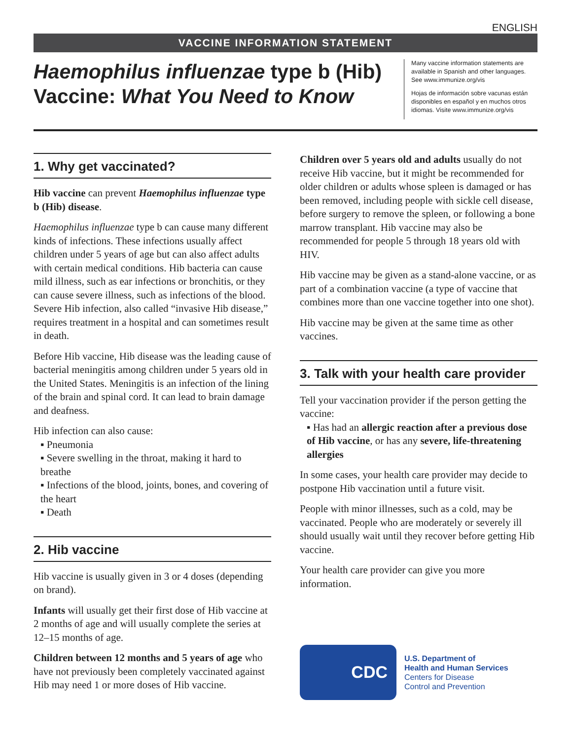ENGLISH
VACCINE INFORMATION STATEMENT
Haemophilus influenzae type b (Hib) Vaccine: What You Need to Know
Many vaccine information statements are available in Spanish and other languages. See www.immunize.org/vis
Hojas de información sobre vacunas están disponibles en español y en muchos otros idiomas. Visite www.immunize.org/vis
1. Why get vaccinated?
Hib vaccine can prevent Haemophilus influenzae type b (Hib) disease.
Haemophilus influenzae type b can cause many different kinds of infections. These infections usually affect children under 5 years of age but can also affect adults with certain medical conditions. Hib bacteria can cause mild illness, such as ear infections or bronchitis, or they can cause severe illness, such as infections of the blood. Severe Hib infection, also called “invasive Hib disease,” requires treatment in a hospital and can sometimes result in death.
Before Hib vaccine, Hib disease was the leading cause of bacterial meningitis among children under 5 years old in the United States. Meningitis is an infection of the lining of the brain and spinal cord. It can lead to brain damage and deafness.
Hib infection can also cause:
▪ Pneumonia
▪ Severe swelling in the throat, making it hard to breathe
▪ Infections of the blood, joints, bones, and covering of the heart
▪ Death
2. Hib vaccine
Hib vaccine is usually given in 3 or 4 doses (depending on brand).
Infants will usually get their first dose of Hib vaccine at 2 months of age and will usually complete the series at 12–15 months of age.
Children between 12 months and 5 years of age who have not previously been completely vaccinated against Hib may need 1 or more doses of Hib vaccine.
Children over 5 years old and adults usually do not receive Hib vaccine, but it might be recommended for older children or adults whose spleen is damaged or has been removed, including people with sickle cell disease, before surgery to remove the spleen, or following a bone marrow transplant. Hib vaccine may also be recommended for people 5 through 18 years old with HIV.
Hib vaccine may be given as a stand-alone vaccine, or as part of a combination vaccine (a type of vaccine that combines more than one vaccine together into one shot).
Hib vaccine may be given at the same time as other vaccines.
3. Talk with your health care provider
Tell your vaccination provider if the person getting the vaccine:
▪ Has had an allergic reaction after a previous dose of Hib vaccine, or has any severe, life-threatening allergies
In some cases, your health care provider may decide to postpone Hib vaccination until a future visit.
People with minor illnesses, such as a cold, may be vaccinated. People who are moderately or severely ill should usually wait until they recover before getting Hib vaccine.
Your health care provider can give you more information.
CDC
U.S. Department of
Health and Human Services
Centers for Disease
Control and Prevention